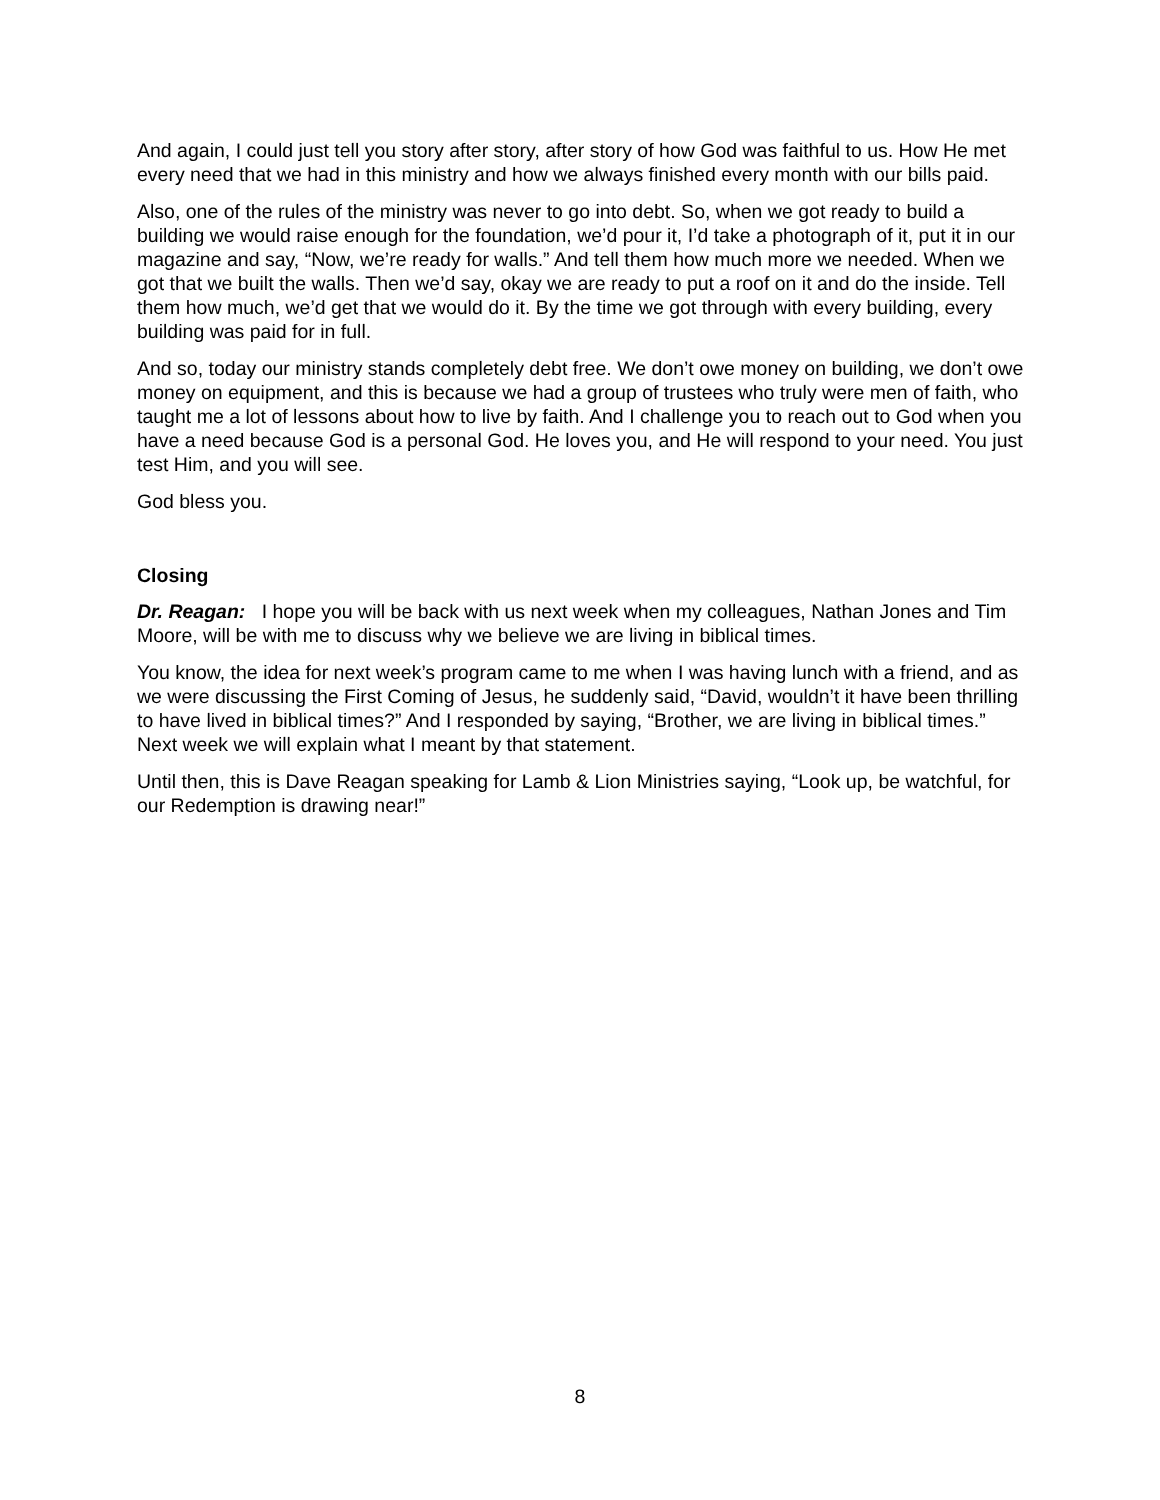And again, I could just tell you story after story, after story of how God was faithful to us. How He met every need that we had in this ministry and how we always finished every month with our bills paid.
Also, one of the rules of the ministry was never to go into debt. So, when we got ready to build a building we would raise enough for the foundation, we’d pour it, I’d take a photograph of it, put it in our magazine and say, “Now, we’re ready for walls.” And tell them how much more we needed. When we got that we built the walls. Then we’d say, okay we are ready to put a roof on it and do the inside. Tell them how much, we’d get that we would do it. By the time we got through with every building, every building was paid for in full.
And so, today our ministry stands completely debt free. We don’t owe money on building, we don’t owe money on equipment, and this is because we had a group of trustees who truly were men of faith, who taught me a lot of lessons about how to live by faith. And I challenge you to reach out to God when you have a need because God is a personal God. He loves you, and He will respond to your need. You just test Him, and you will see.
God bless you.
Closing
Dr. Reagan: I hope you will be back with us next week when my colleagues, Nathan Jones and Tim Moore, will be with me to discuss why we believe we are living in biblical times.
You know, the idea for next week’s program came to me when I was having lunch with a friend, and as we were discussing the First Coming of Jesus, he suddenly said, “David, wouldn’t it have been thrilling to have lived in biblical times?” And I responded by saying, “Brother, we are living in biblical times.” Next week we will explain what I meant by that statement.
Until then, this is Dave Reagan speaking for Lamb & Lion Ministries saying, “Look up, be watchful, for our Redemption is drawing near!”
8